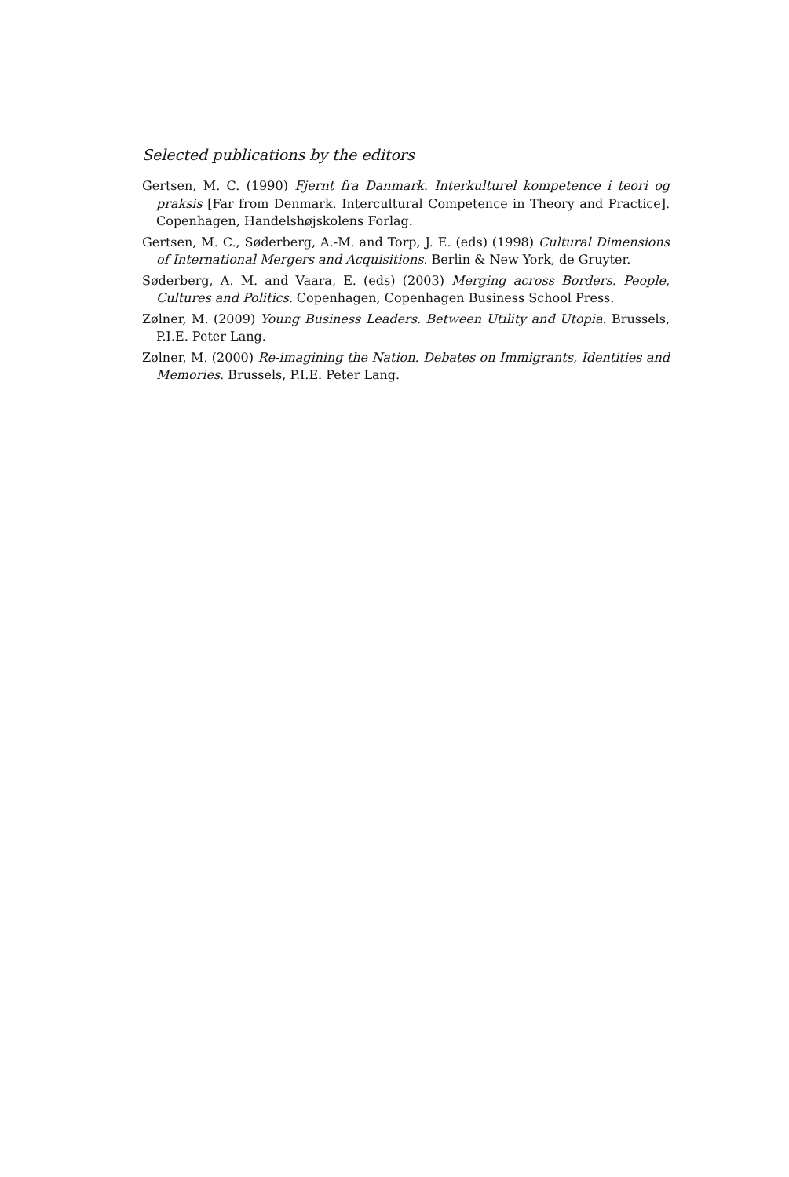Selected publications by the editors
Gertsen, M. C. (1990) Fjernt fra Danmark. Interkulturel kompetence i teori og praksis [Far from Denmark. Intercultural Competence in Theory and Practice]. Copenhagen, Handelshøjskolens Forlag.
Gertsen, M. C., Søderberg, A.-M. and Torp, J. E. (eds) (1998) Cultural Dimensions of International Mergers and Acquisitions. Berlin & New York, de Gruyter.
Søderberg, A. M. and Vaara, E. (eds) (2003) Merging across Borders. People, Cultures and Politics. Copenhagen, Copenhagen Business School Press.
Zølner, M. (2009) Young Business Leaders. Between Utility and Utopia. Brussels, P.I.E. Peter Lang.
Zølner, M. (2000) Re-imagining the Nation. Debates on Immigrants, Identities and Memories. Brussels, P.I.E. Peter Lang.